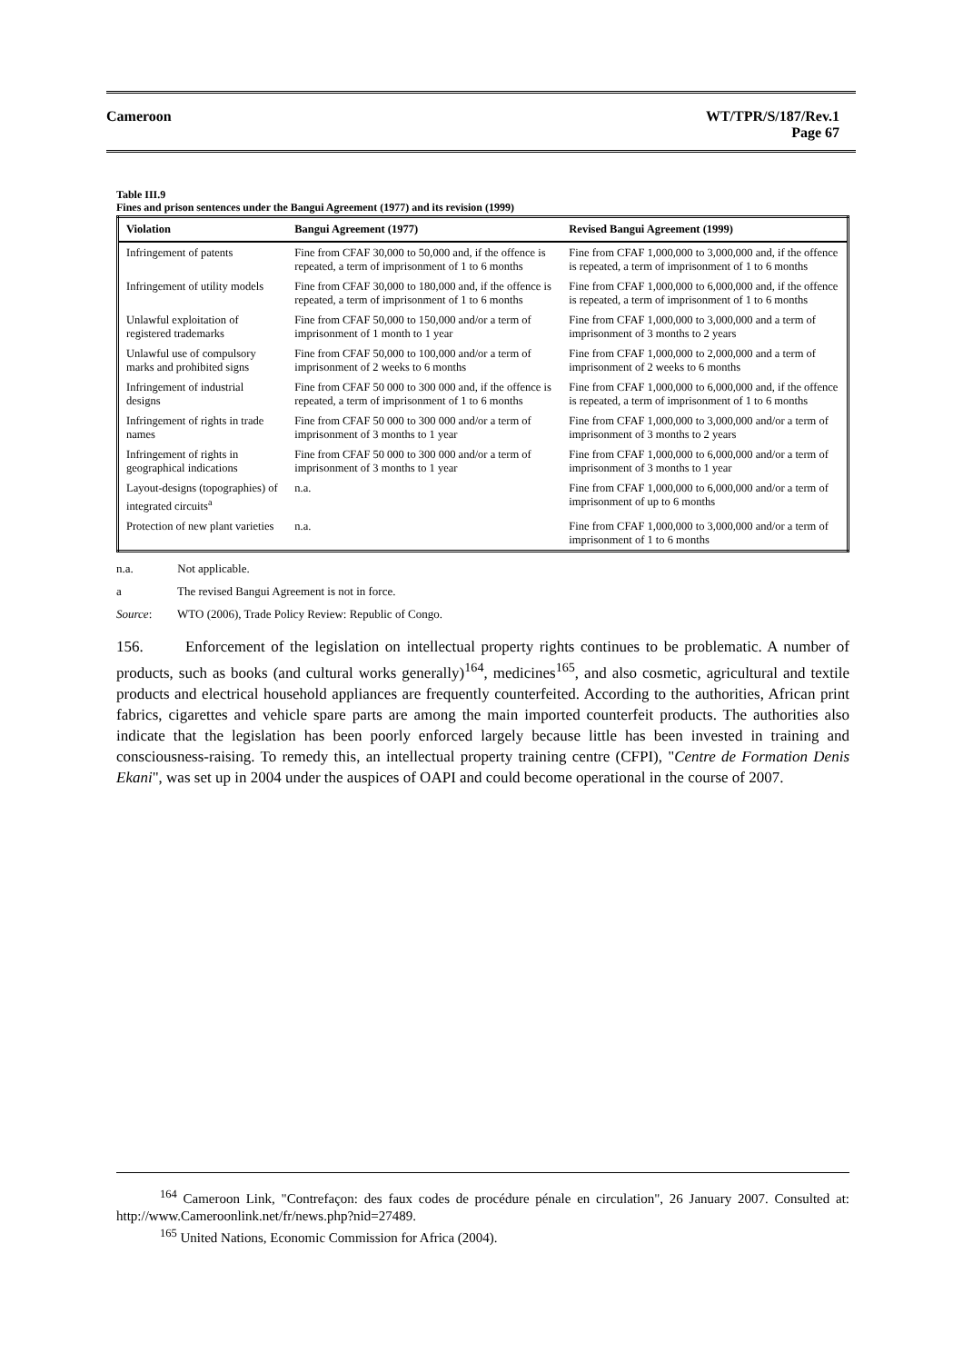Cameroon
WT/TPR/S/187/Rev.1
Page 67
Table III.9
Fines and prison sentences under the Bangui Agreement (1977) and its revision (1999)
| Violation | Bangui Agreement (1977) | Revised Bangui Agreement (1999) |
| --- | --- | --- |
| Infringement of patents | Fine from CFAF 30,000 to 50,000 and, if the offence is repeated, a term of imprisonment of 1 to 6 months | Fine from CFAF 1,000,000 to 3,000,000 and, if the offence is repeated, a term of imprisonment of 1 to 6 months |
| Infringement of utility models | Fine from CFAF 30,000 to 180,000 and, if the offence is repeated, a term of imprisonment of 1 to 6 months | Fine from CFAF 1,000,000 to 6,000,000 and, if the offence is repeated, a term of imprisonment of 1 to 6 months |
| Unlawful exploitation of registered trademarks | Fine from CFAF 50,000 to 150,000 and/or a term of imprisonment of 1 month to 1 year | Fine from CFAF 1,000,000 to 3,000,000 and a term of imprisonment of 3 months to 2 years |
| Unlawful use of compulsory marks and prohibited signs | Fine from CFAF 50,000 to 100,000 and/or a term of imprisonment of 2 weeks to 6 months | Fine from CFAF 1,000,000 to 2,000,000 and a term of imprisonment of 2 weeks to 6 months |
| Infringement of industrial designs | Fine from CFAF 50 000 to 300 000 and, if the offence is repeated, a term of imprisonment of 1 to 6 months | Fine from CFAF 1,000,000 to 6,000,000 and, if the offence is repeated, a term of imprisonment of 1 to 6 months |
| Infringement of rights in trade names | Fine from CFAF 50 000 to 300 000 and/or a term of imprisonment of 3 months to 1 year | Fine from CFAF 1,000,000 to 3,000,000 and/or a term of imprisonment of 3 months to 2 years |
| Infringement of rights in geographical indications | Fine from CFAF 50 000 to 300 000 and/or a term of imprisonment of 3 months to 1 year | Fine from CFAF 1,000,000 to 6,000,000 and/or a term of imprisonment of 3 months to 1 year |
| Layout-designs (topographies) of integrated circuits<sup>a</sup> | n.a. | Fine from CFAF 1,000,000 to 6,000,000 and/or a term of imprisonment of up to 6 months |
| Protection of new plant varieties | n.a. | Fine from CFAF 1,000,000 to 3,000,000 and/or a term of imprisonment of 1 to 6 months |
n.a. Not applicable.
a The revised Bangui Agreement is not in force.
Source: WTO (2006), Trade Policy Review: Republic of Congo.
156. Enforcement of the legislation on intellectual property rights continues to be problematic. A number of products, such as books (and cultural works generally)<sup>164</sup>, medicines<sup>165</sup>, and also cosmetic, agricultural and textile products and electrical household appliances are frequently counterfeited. According to the authorities, African print fabrics, cigarettes and vehicle spare parts are among the main imported counterfeit products. The authorities also indicate that the legislation has been poorly enforced largely because little has been invested in training and consciousness-raising. To remedy this, an intellectual property training centre (CFPI), "Centre de Formation Denis Ekani", was set up in 2004 under the auspices of OAPI and could become operational in the course of 2007.
<sup>164</sup> Cameroon Link, "Contrefaçon: des faux codes de procédure pénale en circulation", 26 January 2007. Consulted at: http://www.Cameroonlink.net/fr/news.php?nid=27489.
<sup>165</sup> United Nations, Economic Commission for Africa (2004).